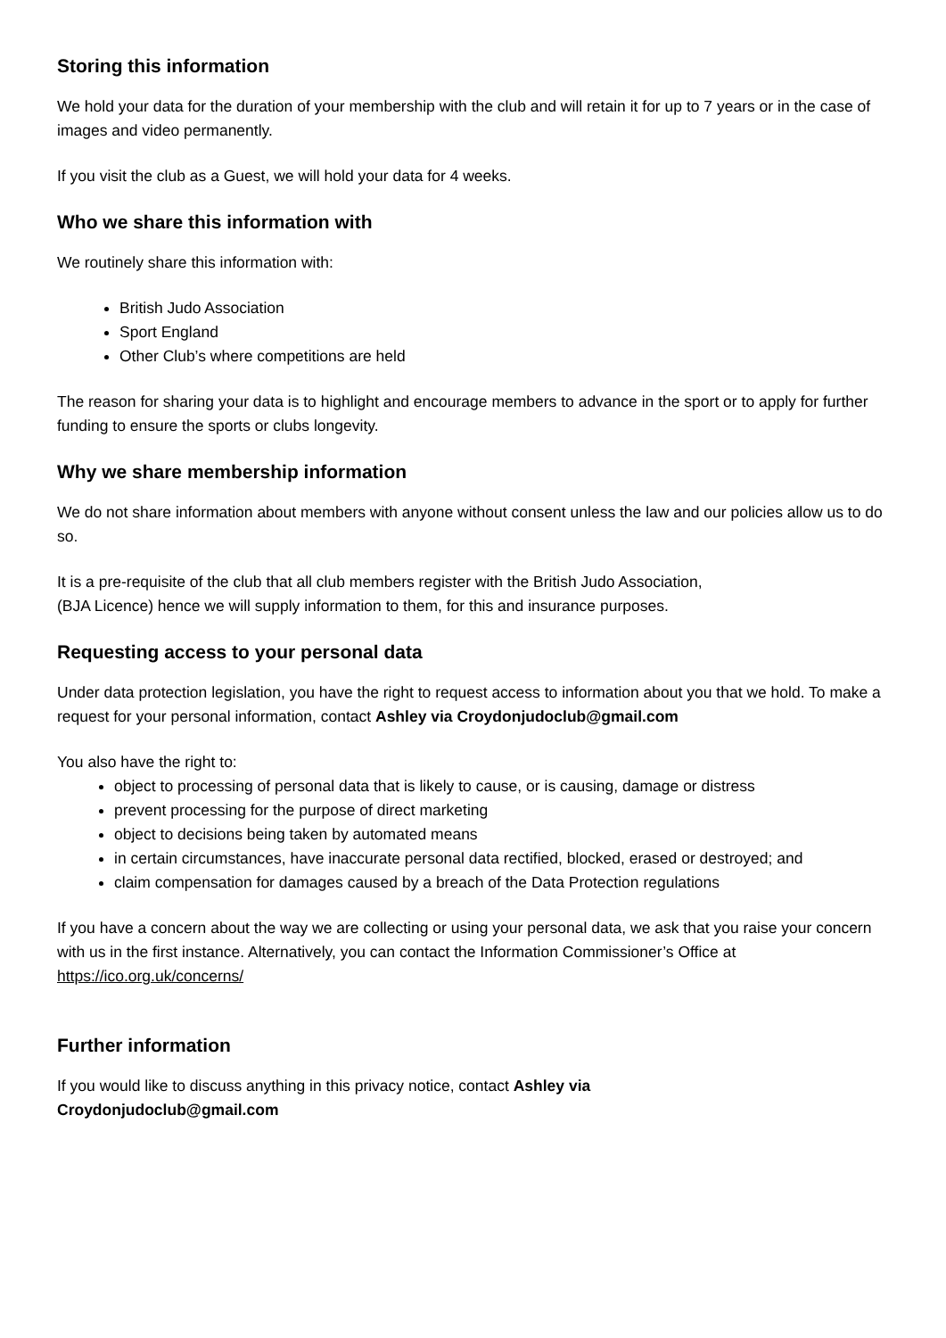Storing this information
We hold your data for the duration of your membership with the club and will retain it for up to 7 years or in the case of images and video permanently.
If you visit the club as a Guest, we will hold your data for 4 weeks.
Who we share this information with
We routinely share this information with:
British Judo Association
Sport England
Other Club’s where competitions are held
The reason for sharing your data is to highlight and encourage members to advance in the sport or to apply for further funding to ensure the sports or clubs longevity.
Why we share membership information
We do not share information about members with anyone without consent unless the law and our policies allow us to do so.
It is a pre-requisite of the club that all club members register with the British Judo Association,
(BJA Licence) hence we will supply information to them, for this and insurance purposes.
Requesting access to your personal data
Under data protection legislation, you have the right to request access to information about you that we hold. To make a request for your personal information, contact Ashley via Croydonjudoclub@gmail.com
You also have the right to:
object to processing of personal data that is likely to cause, or is causing, damage or distress
prevent processing for the purpose of direct marketing
object to decisions being taken by automated means
in certain circumstances, have inaccurate personal data rectified, blocked, erased or destroyed; and
claim compensation for damages caused by a breach of the Data Protection regulations
If you have a concern about the way we are collecting or using your personal data, we ask that you raise your concern with us in the first instance. Alternatively, you can contact the Information Commissioner’s Office at https://ico.org.uk/concerns/
Further information
If you would like to discuss anything in this privacy notice, contact Ashley via
Croydonjudoclub@gmail.com